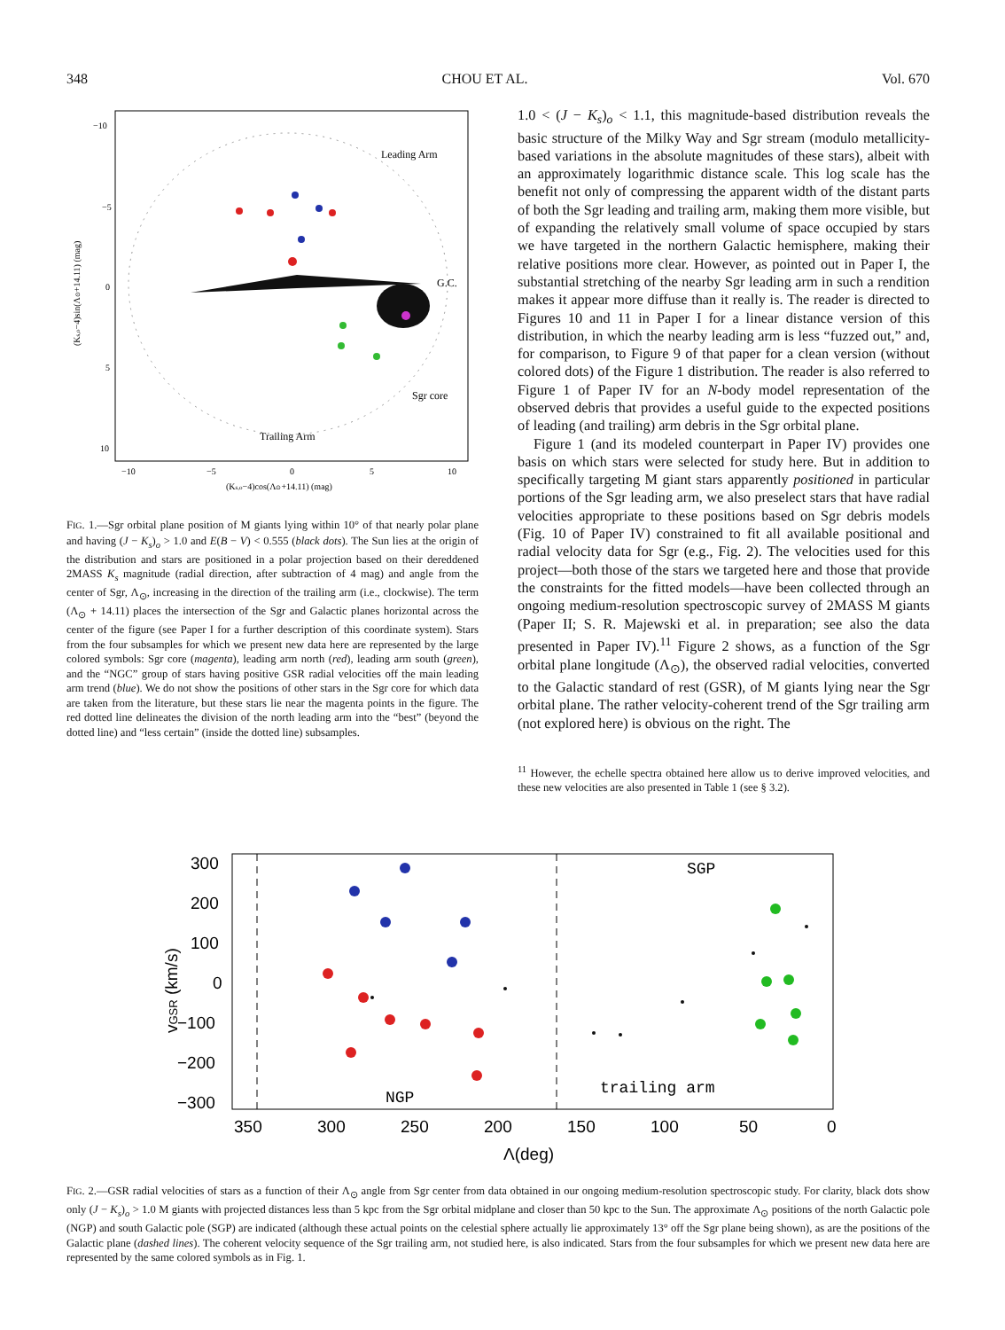348 CHOU ET AL. Vol. 670
Leading Arm
G.C.
Sgr core
Trailing Arm
−10
−5
0
5
10
−10
−5
0
5
10
(Ks,o−4)cos(Λ⊙+14.11) (mag)
(Ks,o−4)sin(Λ⊙+14.11) (mag)
FIG. 1.—Sgr orbital plane position of M giants lying within 10° of that nearly polar plane and having (J − K<sub>s</sub>)<sub>o</sub> > 1.0 and E(B − V) < 0.555 (black dots). The Sun lies at the origin of the distribution and stars are positioned in a polar projection based on their dereddened 2MASS K<sub>s</sub> magnitude (radial direction, after subtraction of 4 mag) and angle from the center of Sgr, Λ<sub>⊙</sub>, increasing in the direction of the trailing arm (i.e., clockwise). The term (Λ<sub>⊙</sub> + 14.11) places the intersection of the Sgr and Galactic planes horizontal across the center of the figure (see Paper I for a further description of this coordinate system). Stars from the four subsamples for which we present new data here are represented by the large colored symbols: Sgr core (magenta), leading arm north (red), leading arm south (green), and the “NGC” group of stars having positive GSR radial velocities off the main leading arm trend (blue). We do not show the positions of other stars in the Sgr core for which data are taken from the literature, but these stars lie near the magenta points in the figure. The red dotted line delineates the division of the north leading arm into the “best” (beyond the dotted line) and “less certain” (inside the dotted line) subsamples.
1.0 < (J − K<sub>s</sub>)<sub>o</sub> < 1.1, this magnitude-based distribution reveals the basic structure of the Milky Way and Sgr stream (modulo metallicity-based variations in the absolute magnitudes of these stars), albeit with an approximately logarithmic distance scale. This log scale has the benefit not only of compressing the apparent width of the distant parts of both the Sgr leading and trailing arm, making them more visible, but of expanding the relatively small volume of space occupied by stars we have targeted in the northern Galactic hemisphere, making their relative positions more clear. However, as pointed out in Paper I, the substantial stretching of the nearby Sgr leading arm in such a rendition makes it appear more diffuse than it really is. The reader is directed to Figures 10 and 11 in Paper I for a linear distance version of this distribution, in which the nearby leading arm is less “fuzzed out,” and, for comparison, to Figure 9 of that paper for a clean version (without colored dots) of the Figure 1 distribution. The reader is also referred to Figure 1 of Paper IV for an N-body model representation of the observed debris that provides a useful guide to the expected positions of leading (and trailing) arm debris in the Sgr orbital plane.
Figure 1 (and its modeled counterpart in Paper IV) provides one basis on which stars were selected for study here. But in addition to specifically targeting M giant stars apparently positioned in particular portions of the Sgr leading arm, we also preselect stars that have radial velocities appropriate to these positions based on Sgr debris models (Fig. 10 of Paper IV) constrained to fit all available positional and radial velocity data for Sgr (e.g., Fig. 2). The velocities used for this project—both those of the stars we targeted here and those that provide the constraints for the fitted models—have been collected through an ongoing medium-resolution spectroscopic survey of 2MASS M giants (Paper II; S. R. Majewski et al. in preparation; see also the data presented in Paper IV).<sup>11</sup> Figure 2 shows, as a function of the Sgr orbital plane longitude (Λ<sub>⊙</sub>), the observed radial velocities, converted to the Galactic standard of rest (GSR), of M giants lying near the Sgr orbital plane. The rather velocity-coherent trend of the Sgr trailing arm (not explored here) is obvious on the right. The
<sup>11</sup> However, the echelle spectra obtained here allow us to derive improved velocities, and these new velocities are also presented in Table 1 (see § 3.2).
300
200
100
0
−100
−200
−300
350
300
250
200
150
100
50
0
Λ(deg)
vGSR (km/s)
SGP
NGP
trailing arm
FIG. 2.—GSR radial velocities of stars as a function of their Λ<sub>⊙</sub> angle from Sgr center from data obtained in our ongoing medium-resolution spectroscopic study. For clarity, black dots show only (J − K<sub>s</sub>)<sub>o</sub> > 1.0 M giants with projected distances less than 5 kpc from the Sgr orbital midplane and closer than 50 kpc to the Sun. The approximate Λ<sub>⊙</sub> positions of the north Galactic pole (NGP) and south Galactic pole (SGP) are indicated (although these actual points on the celestial sphere actually lie approximately 13° off the Sgr plane being shown), as are the positions of the Galactic plane (dashed lines). The coherent velocity sequence of the Sgr trailing arm, not studied here, is also indicated. Stars from the four subsamples for which we present new data here are represented by the same colored symbols as in Fig. 1.